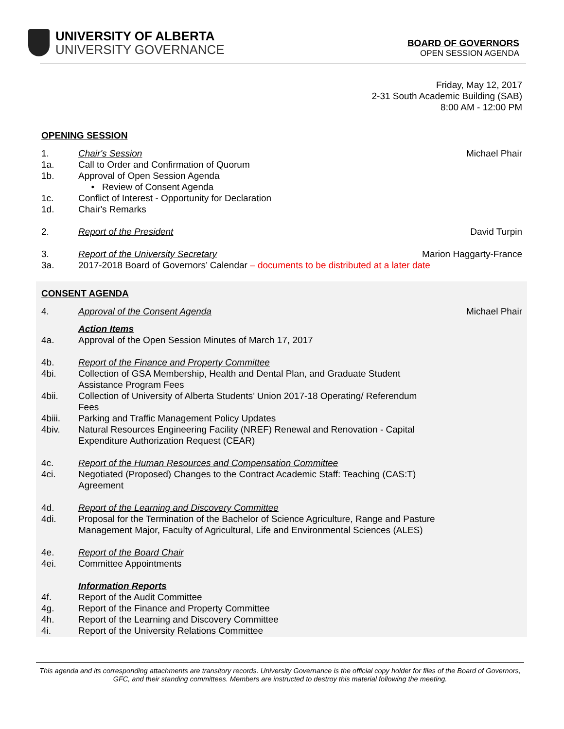UNIVERSITY OF ALBERTA
UNIVERSITY GOVERNANCE
BOARD OF GOVERNORS
OPEN SESSION AGENDA
Friday, May 12, 2017
2-31 South Academic Building (SAB)
8:00 AM - 12:00 PM
OPENING SESSION
1. Chair's Session Michael Phair
1a. Call to Order and Confirmation of Quorum
1b. Approval of Open Session Agenda
• Review of Consent Agenda
1c. Conflict of Interest - Opportunity for Declaration
1d. Chair's Remarks
2. Report of the President David Turpin
3. Report of the University Secretary Marion Haggarty-France
3a. 2017-2018 Board of Governors’ Calendar – documents to be distributed at a later date
CONSENT AGENDA
4. Approval of the Consent Agenda Michael Phair
Action Items
4a. Approval of the Open Session Minutes of March 17, 2017
4b. Report of the Finance and Property Committee
4bi. Collection of GSA Membership, Health and Dental Plan, and Graduate Student Assistance Program Fees
4bii. Collection of University of Alberta Students’ Union 2017-18 Operating/ Referendum Fees
4biii. Parking and Traffic Management Policy Updates
4biv. Natural Resources Engineering Facility (NREF) Renewal and Renovation - Capital Expenditure Authorization Request (CEAR)
4c. Report of the Human Resources and Compensation Committee
4ci. Negotiated (Proposed) Changes to the Contract Academic Staff: Teaching (CAS:T) Agreement
4d. Report of the Learning and Discovery Committee
4di. Proposal for the Termination of the Bachelor of Science Agriculture, Range and Pasture Management Major, Faculty of Agricultural, Life and Environmental Sciences (ALES)
4e. Report of the Board Chair
4ei. Committee Appointments
Information Reports
4f. Report of the Audit Committee
4g. Report of the Finance and Property Committee
4h. Report of the Learning and Discovery Committee
4i. Report of the University Relations Committee
This agenda and its corresponding attachments are transitory records. University Governance is the official copy holder for files of the Board of Governors, GFC, and their standing committees. Members are instructed to destroy this material following the meeting.